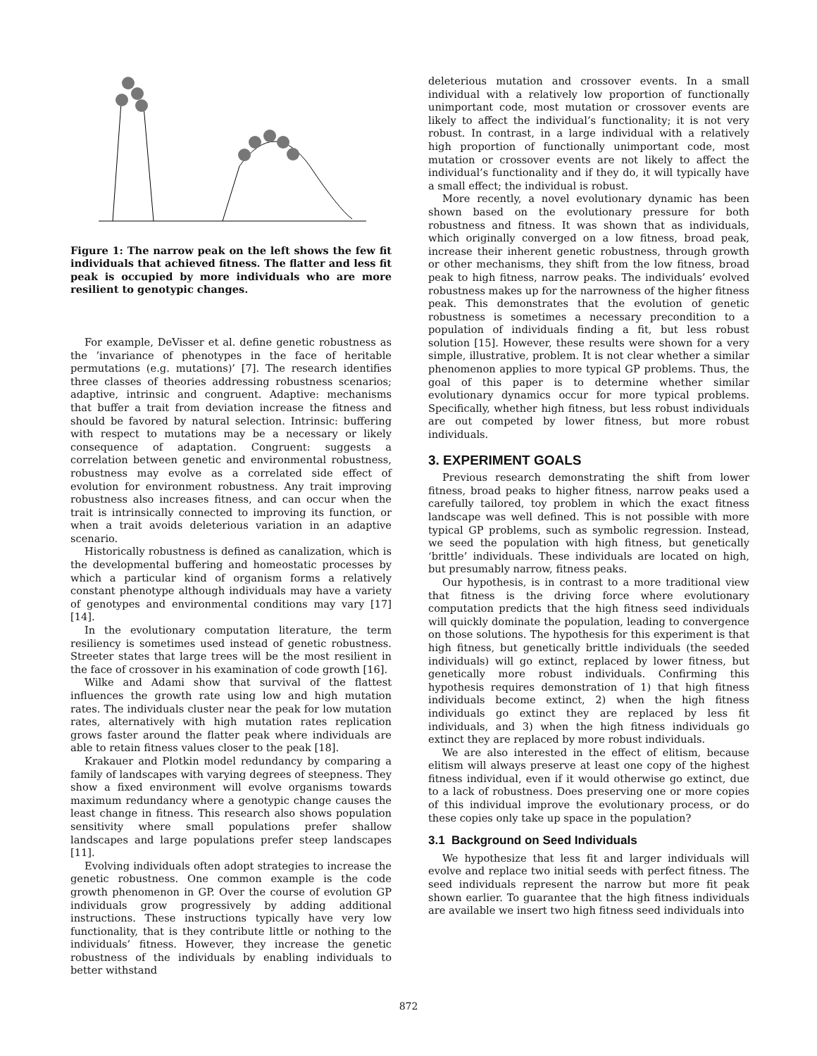Figure 1: The narrow peak on the left shows the few fit individuals that achieved fitness. The flatter and less fit peak is occupied by more individuals who are more resilient to genotypic changes.
For example, DeVisser et al. define genetic robustness as the ’invariance of phenotypes in the face of heritable permutations (e.g. mutations)’ [7]. The research identifies three classes of theories addressing robustness scenarios; adaptive, intrinsic and congruent. Adaptive: mechanisms that buffer a trait from deviation increase the fitness and should be favored by natural selection. Intrinsic: buffering with respect to mutations may be a necessary or likely consequence of adaptation. Congruent: suggests a correlation between genetic and environmental robustness, robustness may evolve as a correlated side effect of evolution for environment robustness. Any trait improving robustness also increases fitness, and can occur when the trait is intrinsically connected to improving its function, or when a trait avoids deleterious variation in an adaptive scenario.
Historically robustness is defined as canalization, which is the developmental buffering and homeostatic processes by which a particular kind of organism forms a relatively constant phenotype although individuals may have a variety of genotypes and environmental conditions may vary [17] [14].
In the evolutionary computation literature, the term resiliency is sometimes used instead of genetic robustness. Streeter states that large trees will be the most resilient in the face of crossover in his examination of code growth [16].
Wilke and Adami show that survival of the flattest influences the growth rate using low and high mutation rates. The individuals cluster near the peak for low mutation rates, alternatively with high mutation rates replication grows faster around the flatter peak where individuals are able to retain fitness values closer to the peak [18].
Krakauer and Plotkin model redundancy by comparing a family of landscapes with varying degrees of steepness. They show a fixed environment will evolve organisms towards maximum redundancy where a genotypic change causes the least change in fitness. This research also shows population sensitivity where small populations prefer shallow landscapes and large populations prefer steep landscapes [11].
Evolving individuals often adopt strategies to increase the genetic robustness. One common example is the code growth phenomenon in GP. Over the course of evolution GP individuals grow progressively by adding additional instructions. These instructions typically have very low functionality, that is they contribute little or nothing to the individuals’ fitness. However, they increase the genetic robustness of the individuals by enabling individuals to better withstand
deleterious mutation and crossover events. In a small individual with a relatively low proportion of functionally unimportant code, most mutation or crossover events are likely to affect the individual’s functionality; it is not very robust. In contrast, in a large individual with a relatively high proportion of functionally unimportant code, most mutation or crossover events are not likely to affect the individual’s functionality and if they do, it will typically have a small effect; the individual is robust.
More recently, a novel evolutionary dynamic has been shown based on the evolutionary pressure for both robustness and fitness. It was shown that as individuals, which originally converged on a low fitness, broad peak, increase their inherent genetic robustness, through growth or other mechanisms, they shift from the low fitness, broad peak to high fitness, narrow peaks. The individuals’ evolved robustness makes up for the narrowness of the higher fitness peak. This demonstrates that the evolution of genetic robustness is sometimes a necessary precondition to a population of individuals finding a fit, but less robust solution [15]. However, these results were shown for a very simple, illustrative, problem. It is not clear whether a similar phenomenon applies to more typical GP problems. Thus, the goal of this paper is to determine whether similar evolutionary dynamics occur for more typical problems. Specifically, whether high fitness, but less robust individuals are out competed by lower fitness, but more robust individuals.
3. EXPERIMENT GOALS
Previous research demonstrating the shift from lower fitness, broad peaks to higher fitness, narrow peaks used a carefully tailored, toy problem in which the exact fitness landscape was well defined. This is not possible with more typical GP problems, such as symbolic regression. Instead, we seed the population with high fitness, but genetically ‘brittle’ individuals. These individuals are located on high, but presumably narrow, fitness peaks.
Our hypothesis, is in contrast to a more traditional view that fitness is the driving force where evolutionary computation predicts that the high fitness seed individuals will quickly dominate the population, leading to convergence on those solutions. The hypothesis for this experiment is that high fitness, but genetically brittle individuals (the seeded individuals) will go extinct, replaced by lower fitness, but genetically more robust individuals. Confirming this hypothesis requires demonstration of 1) that high fitness individuals become extinct, 2) when the high fitness individuals go extinct they are replaced by less fit individuals, and 3) when the high fitness individuals go extinct they are replaced by more robust individuals.
We are also interested in the effect of elitism, because elitism will always preserve at least one copy of the highest fitness individual, even if it would otherwise go extinct, due to a lack of robustness. Does preserving one or more copies of this individual improve the evolutionary process, or do these copies only take up space in the population?
3.1 Background on Seed Individuals
We hypothesize that less fit and larger individuals will evolve and replace two initial seeds with perfect fitness. The seed individuals represent the narrow but more fit peak shown earlier. To guarantee that the high fitness individuals are available we insert two high fitness seed individuals into
872